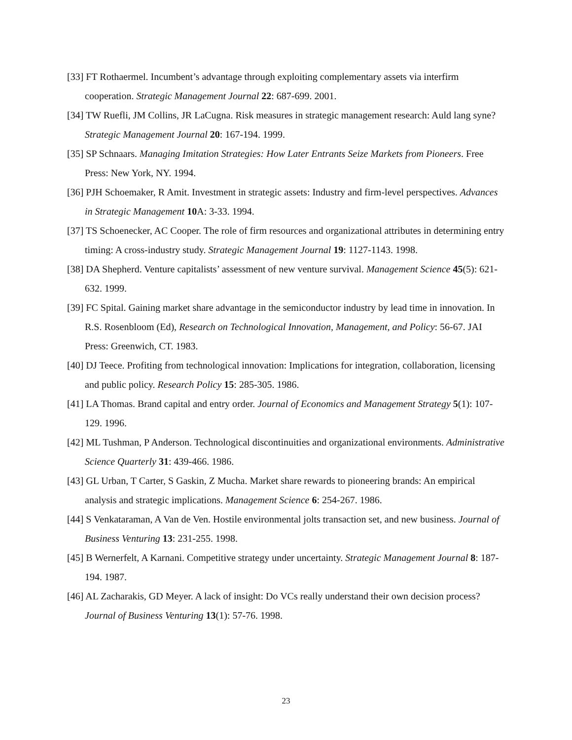[33] FT Rothaermel. Incumbent’s advantage through exploiting complementary assets via interfirm cooperation. Strategic Management Journal 22: 687-699. 2001.
[34] TW Ruefli, JM Collins, JR LaCugna. Risk measures in strategic management research: Auld lang syne? Strategic Management Journal 20: 167-194. 1999.
[35] SP Schnaars. Managing Imitation Strategies: How Later Entrants Seize Markets from Pioneers. Free Press: New York, NY. 1994.
[36] PJH Schoemaker, R Amit. Investment in strategic assets: Industry and firm-level perspectives. Advances in Strategic Management 10 A: 3-33. 1994.
[37] TS Schoenecker, AC Cooper. The role of firm resources and organizational attributes in determining entry timing: A cross-industry study. Strategic Management Journal 19: 1127-1143. 1998.
[38] DA Shepherd. Venture capitalists’ assessment of new venture survival. Management Science 45(5): 621-632. 1999.
[39] FC Spital. Gaining market share advantage in the semiconductor industry by lead time in innovation. In R.S. Rosenbloom (Ed), Research on Technological Innovation, Management, and Policy: 56-67. JAI Press: Greenwich, CT. 1983.
[40] DJ Teece. Profiting from technological innovation: Implications for integration, collaboration, licensing and public policy. Research Policy 15: 285-305. 1986.
[41] LA Thomas. Brand capital and entry order. Journal of Economics and Management Strategy 5(1): 107-129. 1996.
[42] ML Tushman, P Anderson. Technological discontinuities and organizational environments. Administrative Science Quarterly 31: 439-466. 1986.
[43] GL Urban, T Carter, S Gaskin, Z Mucha. Market share rewards to pioneering brands: An empirical analysis and strategic implications. Management Science 6: 254-267. 1986.
[44] S Venkataraman, A Van de Ven. Hostile environmental jolts transaction set, and new business. Journal of Business Venturing 13: 231-255. 1998.
[45] B Wernerfelt, A Karnani. Competitive strategy under uncertainty. Strategic Management Journal 8: 187-194. 1987.
[46] AL Zacharakis, GD Meyer. A lack of insight: Do VCs really understand their own decision process? Journal of Business Venturing 13(1): 57-76. 1998.
23